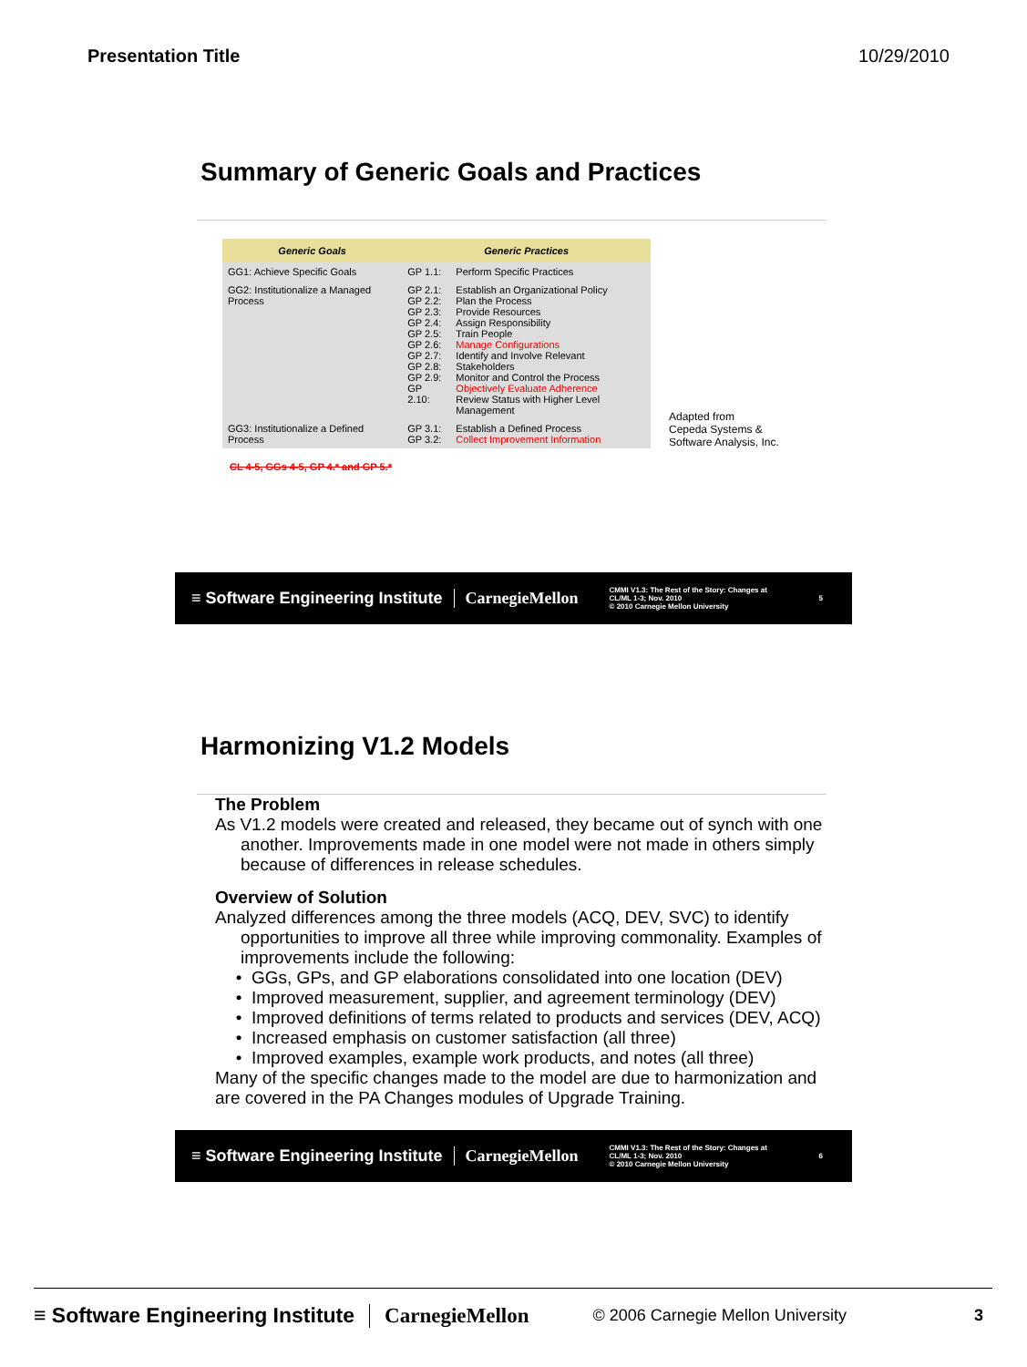Presentation Title 10/29/2010
Summary of Generic Goals and Practices
| Generic Goals | Generic Practices | |
| --- | --- | --- |
| GG1: Achieve Specific Goals | GP 1.1: | Perform Specific Practices |
| GG2: Institutionalize a Managed Process | GP 2.1: GP 2.2: GP 2.3: GP 2.4: GP 2.5: GP 2.6: GP 2.7: GP 2.8: GP 2.9: GP 2.10: | Establish an Organizational Policy Plan the Process Provide Resources Assign Responsibility Train People Manage Configurations Identify and Involve Relevant Stakeholders Monitor and Control the Process Objectively Evaluate Adherence Review Status with Higher Level Management |
| GG3: Institutionalize a Defined Process | GP 3.1: GP 3.2: | Establish a Defined Process Collect Improvement Information |
Adapted from
Cepeda Systems &
Software Analysis, Inc.
CL 4-5, GGs 4-5, GP 4.* and GP 5.*
≡ Software Engineering Institute CarnegieMellon CMMI V1.3: The Rest of the Story: Changes at CL/ML 1-3; Nov. 2010
© 2010 Carnegie Mellon University 5
Harmonizing V1.2 Models
The Problem
As V1.2 models were created and released, they became out of synch with one another. Improvements made in one model were not made in others simply because of differences in release schedules.
Overview of Solution
Analyzed differences among the three models (ACQ, DEV, SVC) to identify opportunities to improve all three while improving commonality. Examples of improvements include the following:
GGs, GPs, and GP elaborations consolidated into one location (DEV)
Improved measurement, supplier, and agreement terminology (DEV)
Improved definitions of terms related to products and services (DEV, ACQ)
Increased emphasis on customer satisfaction (all three)
Improved examples, example work products, and notes (all three)
Many of the specific changes made to the model are due to harmonization and are covered in the PA Changes modules of Upgrade Training.
≡ Software Engineering Institute CarnegieMellon CMMI V1.3: The Rest of the Story: Changes at CL/ML 1-3; Nov. 2010
© 2010 Carnegie Mellon University 6
≡ Software Engineering Institute CarnegieMellon © 2006 Carnegie Mellon University 3